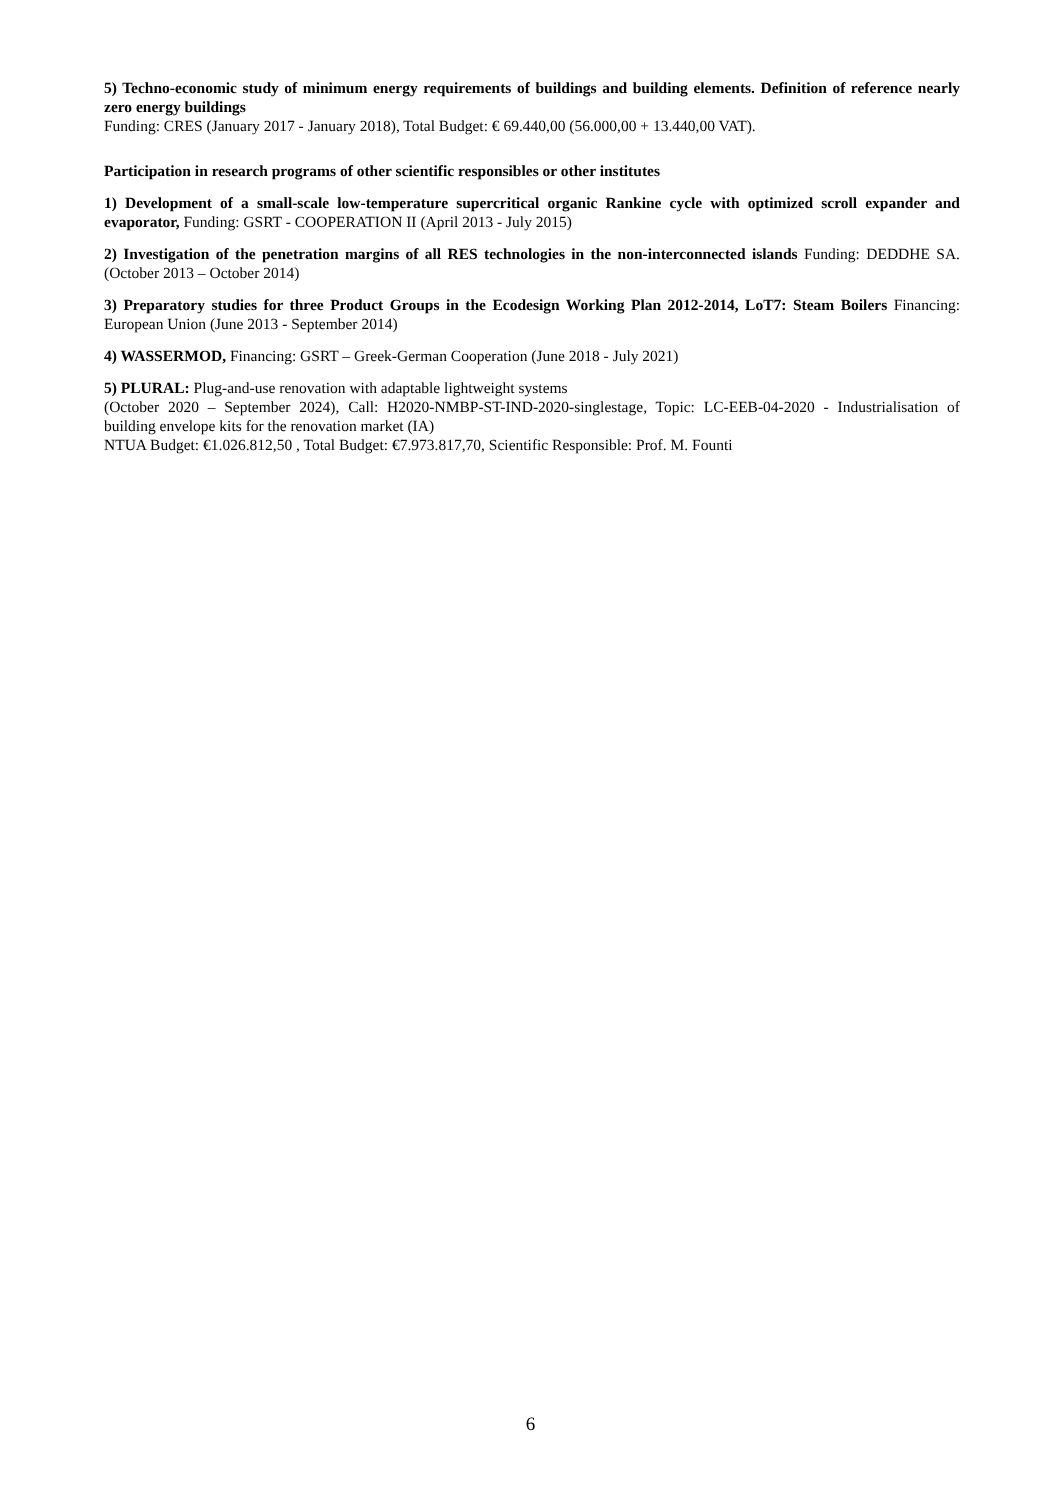5) Techno-economic study of minimum energy requirements of buildings and building elements. Definition of reference nearly zero energy buildings
Funding: CRES (January 2017 - January 2018), Total Budget: € 69.440,00 (56.000,00 + 13.440,00 VAT).
Participation in research programs of other scientific responsibles or other institutes
1) Development of a small-scale low-temperature supercritical organic Rankine cycle with optimized scroll expander and evaporator, Funding: GSRT - COOPERATION II (April 2013 - July 2015)
2) Investigation of the penetration margins of all RES technologies in the non-interconnected islands Funding: DEDDHE SA. (October 2013 – October 2014)
3) Preparatory studies for three Product Groups in the Ecodesign Working Plan 2012-2014, LoT7: Steam Boilers Financing: European Union (June 2013 - September 2014)
4) WASSERMOD, Financing: GSRT – Greek-German Cooperation (June 2018 - July 2021)
5) PLURAL: Plug-and-use renovation with adaptable lightweight systems
(October 2020 – September 2024), Call: H2020-NMBP-ST-IND-2020-singlestage, Topic: LC-EEB-04-2020 - Industrialisation of building envelope kits for the renovation market (IA)
NTUA Budget: €1.026.812,50 , Total Budget: €7.973.817,70, Scientific Responsible: Prof. M. Founti
6